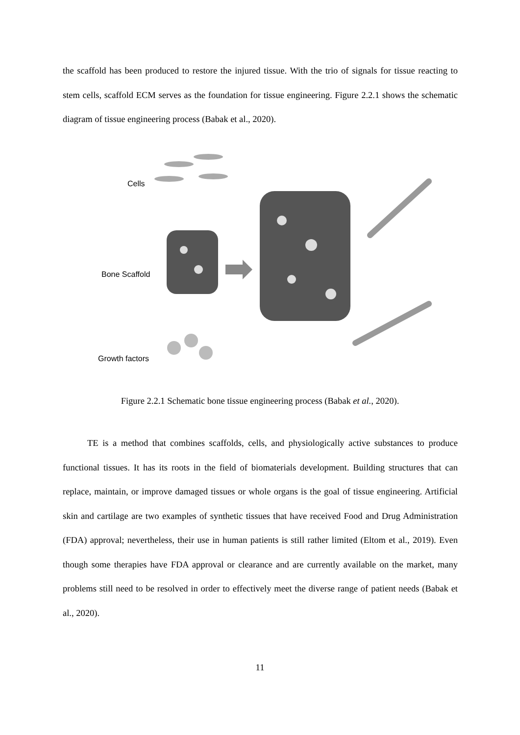the scaffold has been produced to restore the injured tissue. With the trio of signals for tissue reacting to stem cells, scaffold ECM serves as the foundation for tissue engineering. Figure 2.2.1 shows the schematic diagram of tissue engineering process (Babak et al., 2020).
Cells
Bone Scaffold
Growth factors
Figure 2.2.1 Schematic bone tissue engineering process (Babak et al., 2020).
TE is a method that combines scaffolds, cells, and physiologically active substances to produce functional tissues. It has its roots in the field of biomaterials development. Building structures that can replace, maintain, or improve damaged tissues or whole organs is the goal of tissue engineering. Artificial skin and cartilage are two examples of synthetic tissues that have received Food and Drug Administration (FDA) approval; nevertheless, their use in human patients is still rather limited (Eltom et al., 2019). Even though some therapies have FDA approval or clearance and are currently available on the market, many problems still need to be resolved in order to effectively meet the diverse range of patient needs (Babak et al., 2020).
11